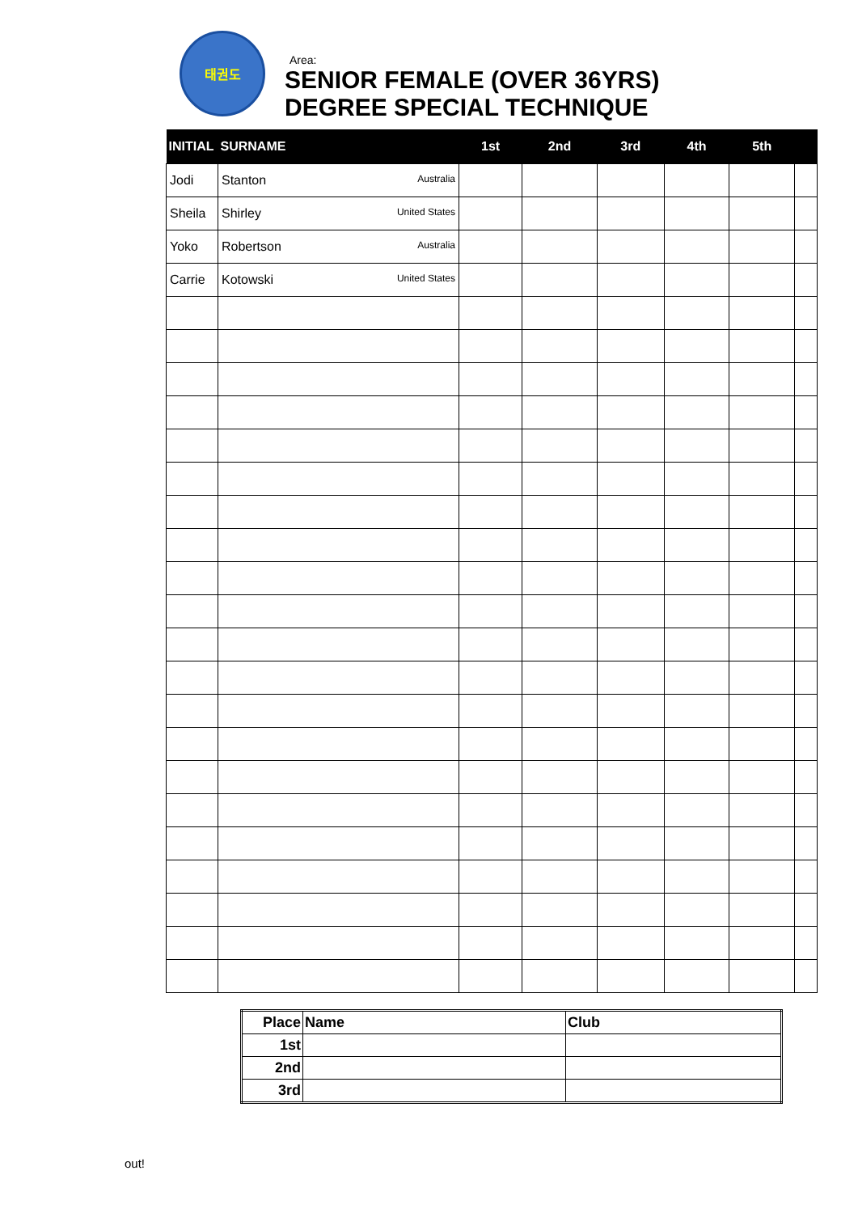태권도
Area:
SENIOR FEMALE (OVER 36YRS)
DEGREE SPECIAL TECHNIQUE
| INITIAL | SURNAME | 1st | 2nd | 3rd | 4th | 5th | |
| --- | --- | --- | --- | --- | --- | --- | --- |
| Jodi | Stanton Australia | | | | | | |
| Sheila | Shirley United States | | | | | | |
| Yoko | Robertson Australia | | | | | | |
| Carrie | Kotowski United States | | | | | | |
| Place | Name | Club |
| --- | --- | --- |
| 1st | | |
| 2nd | | |
| 3rd | | |
out!